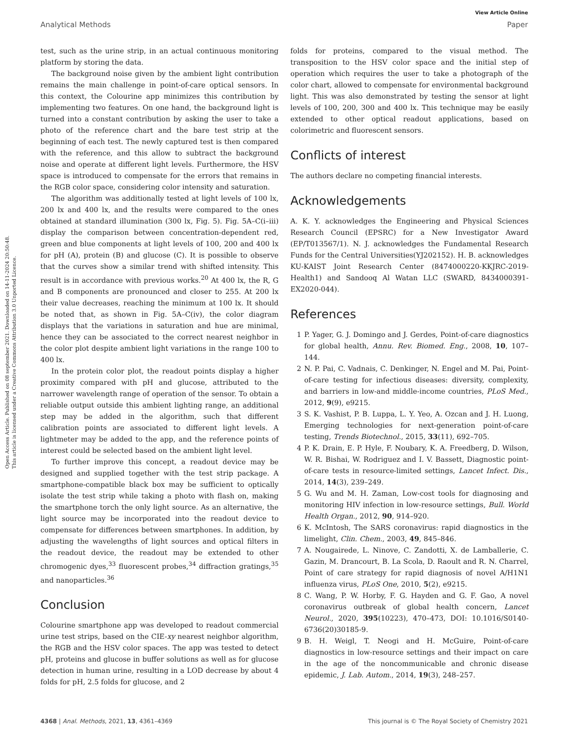View Article Online
Analytical Methods Paper
Open Access Article. Published on 08 september 2021. Downloaded on 14-11-2024 20:50:48.
This article is licensed under a Creative Commons Attribution 3.0 Unported Licence.
test, such as the urine strip, in an actual continuous monitoring platform by storing the data.
The background noise given by the ambient light contribution remains the main challenge in point-of-care optical sensors. In this context, the Colourine app minimizes this contribution by implementing two features. On one hand, the background light is turned into a constant contribution by asking the user to take a photo of the reference chart and the bare test strip at the beginning of each test. The newly captured test is then compared with the reference, and this allow to subtract the background noise and operate at different light levels. Furthermore, the HSV space is introduced to compensate for the errors that remains in the RGB color space, considering color intensity and saturation.
The algorithm was additionally tested at light levels of 100 lx, 200 lx and 400 lx, and the results were compared to the ones obtained at standard illumination (300 lx, Fig. 5). Fig. 5A–C(i–iii) display the comparison between concentration-dependent red, green and blue components at light levels of 100, 200 and 400 lx for pH (A), protein (B) and glucose (C). It is possible to observe that the curves show a similar trend with shifted intensity. This result is in accordance with previous works.<sup>20</sup> At 400 lx, the R, G and B components are pronounced and closer to 255. At 200 lx their value decreases, reaching the minimum at 100 lx. It should be noted that, as shown in Fig. 5A–C(iv), the color diagram displays that the variations in saturation and hue are minimal, hence they can be associated to the correct nearest neighbor in the color plot despite ambient light variations in the range 100 to 400 lx.
In the protein color plot, the readout points display a higher proximity compared with pH and glucose, attributed to the narrower wavelength range of operation of the sensor. To obtain a reliable output outside this ambient lighting range, an additional step may be added in the algorithm, such that different calibration points are associated to different light levels. A lightmeter may be added to the app, and the reference points of interest could be selected based on the ambient light level.
To further improve this concept, a readout device may be designed and supplied together with the test strip package. A smartphone-compatible black box may be sufficient to optically isolate the test strip while taking a photo with flash on, making the smartphone torch the only light source. As an alternative, the light source may be incorporated into the readout device to compensate for differences between smartphones. In addition, by adjusting the wavelengths of light sources and optical filters in the readout device, the readout may be extended to other chromogenic dyes,<sup>33</sup> fluorescent probes,<sup>34</sup> diffraction gratings,<sup>35</sup> and nanoparticles.<sup>36</sup>
Conclusion
Colourine smartphone app was developed to readout commercial urine test strips, based on the CIE-xy nearest neighbor algorithm, the RGB and the HSV color spaces. The app was tested to detect pH, proteins and glucose in buffer solutions as well as for glucose detection in human urine, resulting in a LOD decrease by about 4 folds for pH, 2.5 folds for glucose, and 2
folds for proteins, compared to the visual method. The transposition to the HSV color space and the initial step of operation which requires the user to take a photograph of the color chart, allowed to compensate for environmental background light. This was also demonstrated by testing the sensor at light levels of 100, 200, 300 and 400 lx. This technique may be easily extended to other optical readout applications, based on colorimetric and fluorescent sensors.
Conflicts of interest
The authors declare no competing financial interests.
Acknowledgements
A. K. Y. acknowledges the Engineering and Physical Sciences Research Council (EPSRC) for a New Investigator Award (EP/T013567/1). N. J. acknowledges the Fundamental Research Funds for the Central Universities(YJ202152). H. B. acknowledges KU-KAIST Joint Research Center (8474000220-KKJRC-2019-Health1) and Sandooq Al Watan LLC (SWARD, 8434000391-EX2020-044).
References
1 P. Yager, G. J. Domingo and J. Gerdes, Point-of-care diagnostics for global health, Annu. Rev. Biomed. Eng., 2008, 10, 107–144.
2 N. P. Pai, C. Vadnais, C. Denkinger, N. Engel and M. Pai, Point-of-care testing for infectious diseases: diversity, complexity, and barriers in low-and middle-income countries, PLoS Med., 2012, 9(9), e9215.
3 S. K. Vashist, P. B. Luppa, L. Y. Yeo, A. Ozcan and J. H. Luong, Emerging technologies for next-generation point-of-care testing, Trends Biotechnol., 2015, 33(11), 692–705.
4 P. K. Drain, E. P. Hyle, F. Noubary, K. A. Freedberg, D. Wilson, W. R. Bishai, W. Rodriguez and I. V. Bassett, Diagnostic point-of-care tests in resource-limited settings, Lancet Infect. Dis., 2014, 14(3), 239–249.
5 G. Wu and M. H. Zaman, Low-cost tools for diagnosing and monitoring HIV infection in low-resource settings, Bull. World Health Organ., 2012, 90, 914–920.
6 K. McIntosh, The SARS coronavirus: rapid diagnostics in the limelight, Clin. Chem., 2003, 49, 845–846.
7 A. Nougairede, L. Ninove, C. Zandotti, X. de Lamballerie, C. Gazin, M. Drancourt, B. La Scola, D. Raoult and R. N. Charrel, Point of care strategy for rapid diagnosis of novel A/H1N1 influenza virus, PLoS One, 2010, 5(2), e9215.
8 C. Wang, P. W. Horby, F. G. Hayden and G. F. Gao, A novel coronavirus outbreak of global health concern, Lancet Neurol., 2020, 395(10223), 470–473, DOI: 10.1016/S0140-6736(20)30185-9.
9 B. H. Weigl, T. Neogi and H. McGuire, Point-of-care diagnostics in low-resource settings and their impact on care in the age of the noncommunicable and chronic disease epidemic, J. Lab. Autom., 2014, 19(3), 248–257.
4368 | Anal. Methods, 2021, 13, 4361–4369 This journal is © The Royal Society of Chemistry 2021